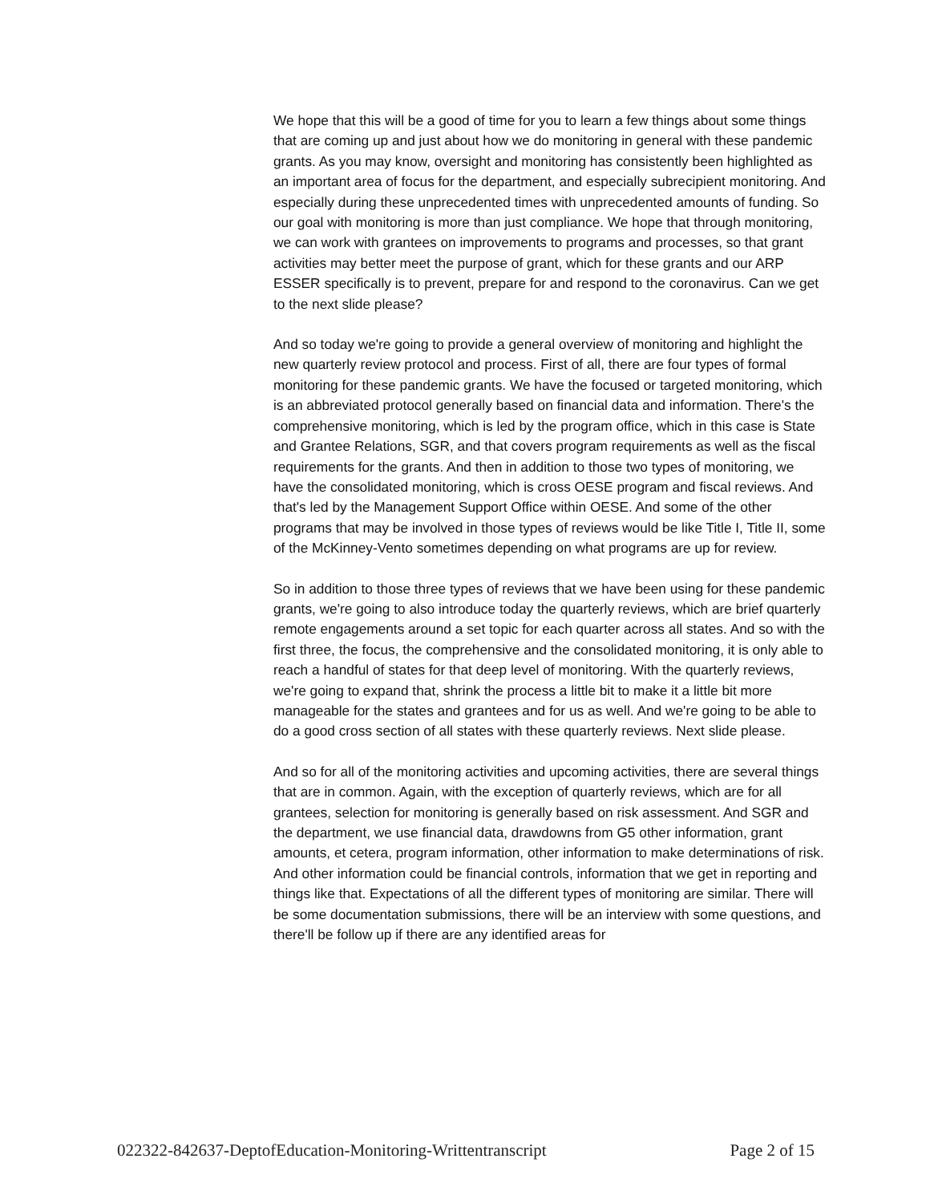We hope that this will be a good of time for you to learn a few things about some things that are coming up and just about how we do monitoring in general with these pandemic grants. As you may know, oversight and monitoring has consistently been highlighted as an important area of focus for the department, and especially subrecipient monitoring. And especially during these unprecedented times with unprecedented amounts of funding. So our goal with monitoring is more than just compliance. We hope that through monitoring, we can work with grantees on improvements to programs and processes, so that grant activities may better meet the purpose of grant, which for these grants and our ARP ESSER specifically is to prevent, prepare for and respond to the coronavirus. Can we get to the next slide please?
And so today we're going to provide a general overview of monitoring and highlight the new quarterly review protocol and process. First of all, there are four types of formal monitoring for these pandemic grants. We have the focused or targeted monitoring, which is an abbreviated protocol generally based on financial data and information. There's the comprehensive monitoring, which is led by the program office, which in this case is State and Grantee Relations, SGR, and that covers program requirements as well as the fiscal requirements for the grants. And then in addition to those two types of monitoring, we have the consolidated monitoring, which is cross OESE program and fiscal reviews. And that's led by the Management Support Office within OESE. And some of the other programs that may be involved in those types of reviews would be like Title I, Title II, some of the McKinney-Vento sometimes depending on what programs are up for review.
So in addition to those three types of reviews that we have been using for these pandemic grants, we're going to also introduce today the quarterly reviews, which are brief quarterly remote engagements around a set topic for each quarter across all states. And so with the first three, the focus, the comprehensive and the consolidated monitoring, it is only able to reach a handful of states for that deep level of monitoring. With the quarterly reviews, we're going to expand that, shrink the process a little bit to make it a little bit more manageable for the states and grantees and for us as well. And we're going to be able to do a good cross section of all states with these quarterly reviews. Next slide please.
And so for all of the monitoring activities and upcoming activities, there are several things that are in common. Again, with the exception of quarterly reviews, which are for all grantees, selection for monitoring is generally based on risk assessment. And SGR and the department, we use financial data, drawdowns from G5 other information, grant amounts, et cetera, program information, other information to make determinations of risk. And other information could be financial controls, information that we get in reporting and things like that. Expectations of all the different types of monitoring are similar. There will be some documentation submissions, there will be an interview with some questions, and there'll be follow up if there are any identified areas for
022322-842637-DeptofEducation-Monitoring-Writtentranscript Page 2 of 15